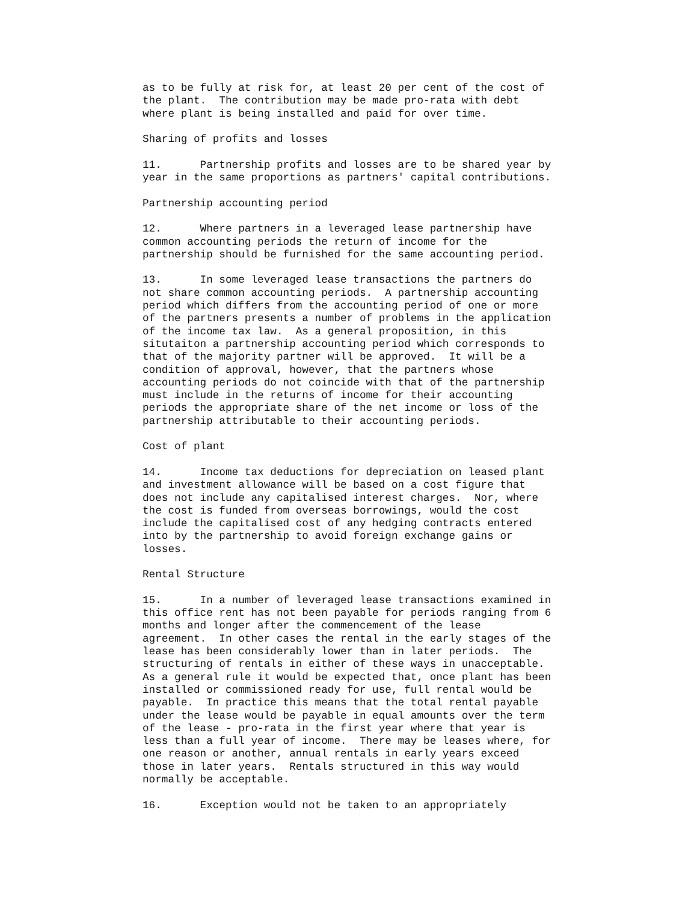as to be fully at risk for, at least 20 per cent of the cost of
the plant.  The contribution may be made pro-rata with debt
where plant is being installed and paid for over time.
Sharing of profits and losses
11.      Partnership profits and losses are to be shared year by
year in the same proportions as partners' capital contributions.
Partnership accounting period
12.      Where partners in a leveraged lease partnership have
common accounting periods the return of income for the
partnership should be furnished for the same accounting period.
13.      In some leveraged lease transactions the partners do
not share common accounting periods.  A partnership accounting
period which differs from the accounting period of one or more
of the partners presents a number of problems in the application
of the income tax law.  As a general proposition, in this
situtaiton a partnership accounting period which corresponds to
that of the majority partner will be approved.  It will be a
condition of approval, however, that the partners whose
accounting periods do not coincide with that of the partnership
must include in the returns of income for their accounting
periods the appropriate share of the net income or loss of the
partnership attributable to their accounting periods.
Cost of plant
14.      Income tax deductions for depreciation on leased plant
and investment allowance will be based on a cost figure that
does not include any capitalised interest charges.  Nor, where
the cost is funded from overseas borrowings, would the cost
include the capitalised cost of any hedging contracts entered
into by the partnership to avoid foreign exchange gains or
losses.
Rental Structure
15.      In a number of leveraged lease transactions examined in
this office rent has not been payable for periods ranging from 6
months and longer after the commencement of the lease
agreement.  In other cases the rental in the early stages of the
lease has been considerably lower than in later periods.  The
structuring of rentals in either of these ways in unacceptable.
As a general rule it would be expected that, once plant has been
installed or commissioned ready for use, full rental would be
payable.  In practice this means that the total rental payable
under the lease would be payable in equal amounts over the term
of the lease - pro-rata in the first year where that year is
less than a full year of income.  There may be leases where, for
one reason or another, annual rentals in early years exceed
those in later years.  Rentals structured in this way would
normally be acceptable.
16.      Exception would not be taken to an appropriately